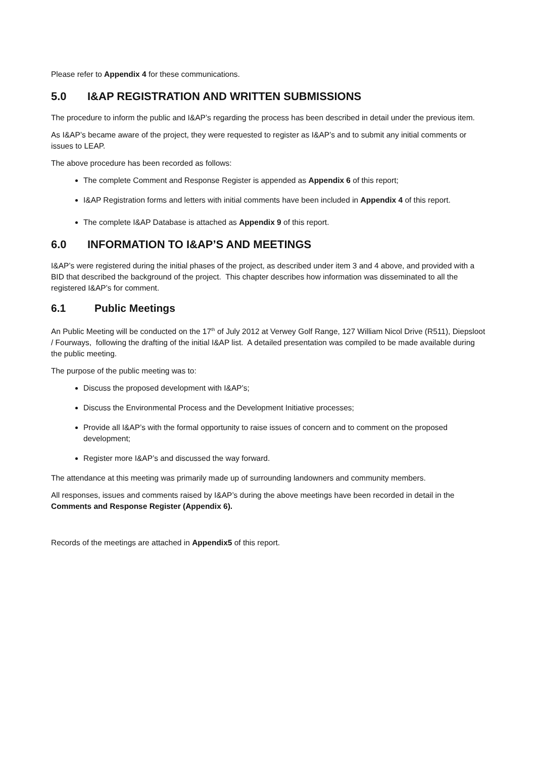Please refer to Appendix 4 for these communications.
5.0 I&AP REGISTRATION AND WRITTEN SUBMISSIONS
The procedure to inform the public and I&AP’s regarding the process has been described in detail under the previous item.
As I&AP’s became aware of the project, they were requested to register as I&AP’s and to submit any initial comments or issues to LEAP.
The above procedure has been recorded as follows:
The complete Comment and Response Register is appended as Appendix 6 of this report;
I&AP Registration forms and letters with initial comments have been included in Appendix 4 of this report.
The complete I&AP Database is attached as Appendix 9 of this report.
6.0 INFORMATION TO I&AP’S AND MEETINGS
I&AP’s were registered during the initial phases of the project, as described under item 3 and 4 above, and provided with a BID that described the background of the project. This chapter describes how information was disseminated to all the registered I&AP’s for comment.
6.1 Public Meetings
An Public Meeting will be conducted on the 17<sup>th</sup> of July 2012 at Verwey Golf Range, 127 William Nicol Drive (R511), Diepsloot / Fourways, following the drafting of the initial I&AP list. A detailed presentation was compiled to be made available during the public meeting.
The purpose of the public meeting was to:
Discuss the proposed development with I&AP’s;
Discuss the Environmental Process and the Development Initiative processes;
Provide all I&AP’s with the formal opportunity to raise issues of concern and to comment on the proposed development;
Register more I&AP’s and discussed the way forward.
The attendance at this meeting was primarily made up of surrounding landowners and community members.
All responses, issues and comments raised by I&AP’s during the above meetings have been recorded in detail in the Comments and Response Register (Appendix 6).
Records of the meetings are attached in Appendix5 of this report.